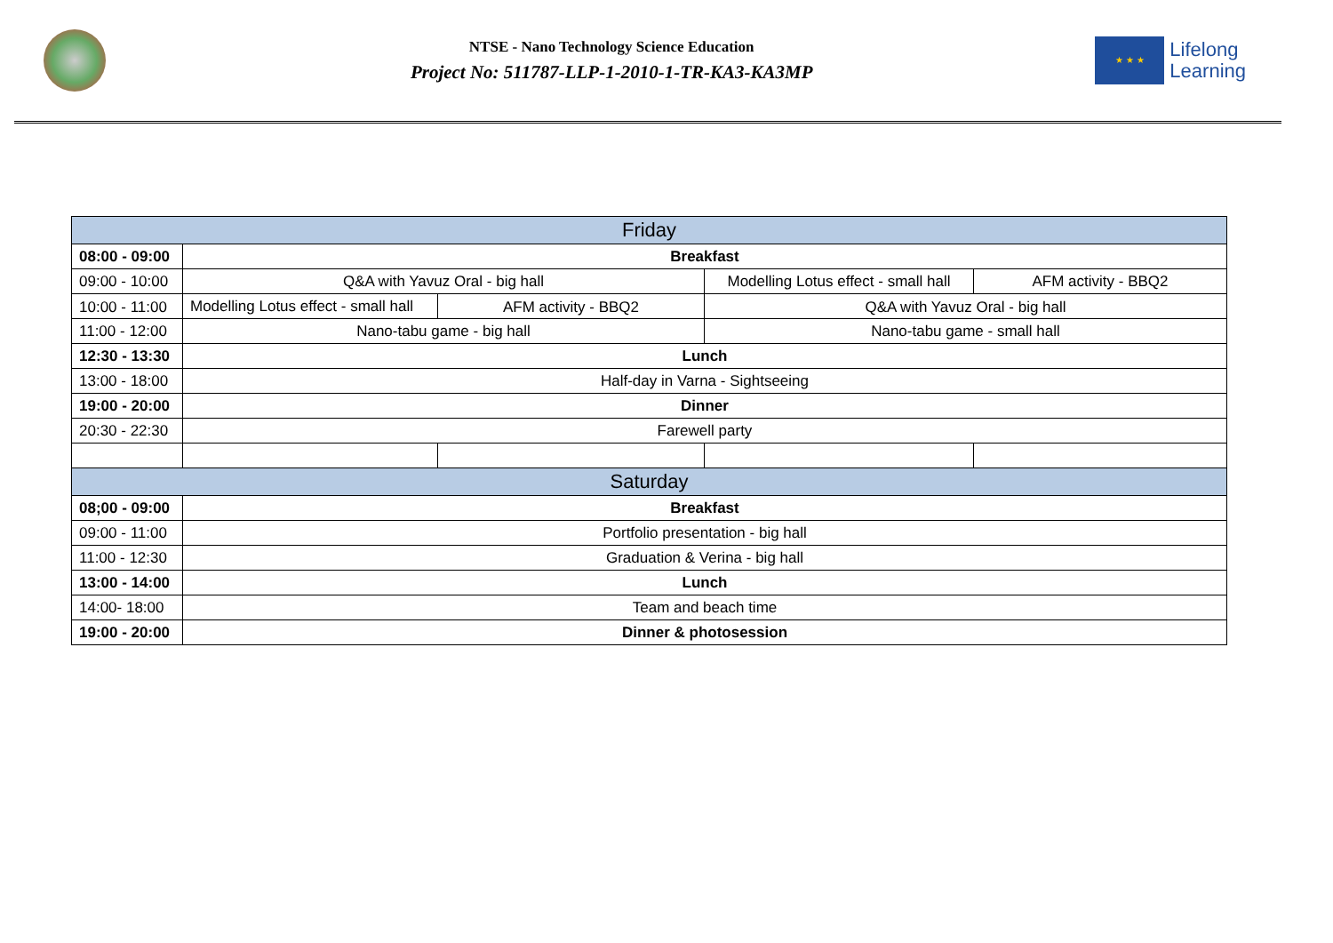NTSE - Nano Technology Science Education
Project No: 511787-LLP-1-2010-1-TR-KA3-KA3MP
★ ★ ★
Lifelong
Learning
| Friday | | | | |
| --- | --- | --- | --- | --- |
| 08:00 - 09:00 | Breakfast | | | |
| 09:00 - 10:00 | Q&A with Yavuz Oral - big hall | | Modelling Lotus effect - small hall | AFM activity - BBQ2 |
| 10:00 - 11:00 | Modelling Lotus effect - small hall | AFM activity - BBQ2 | Q&A with Yavuz Oral - big hall | |
| 11:00 - 12:00 | Nano-tabu game - big hall | | Nano-tabu game - small hall | |
| 12:30 - 13:30 | Lunch | | | |
| 13:00 - 18:00 | Half-day in Varna - Sightseeing | | | |
| 19:00 - 20:00 | Dinner | | | |
| 20:30 - 22:30 | Farewell party | | | |
| Saturday | | | | |
| 08;00 - 09:00 | Breakfast | | | |
| 09:00 - 11:00 | Portfolio presentation - big hall | | | |
| 11:00 - 12:30 | Graduation & Verina - big hall | | | |
| 13:00 - 14:00 | Lunch | | | |
| 14:00- 18:00 | Team and beach time | | | |
| 19:00 - 20:00 | Dinner & photosession | | | |